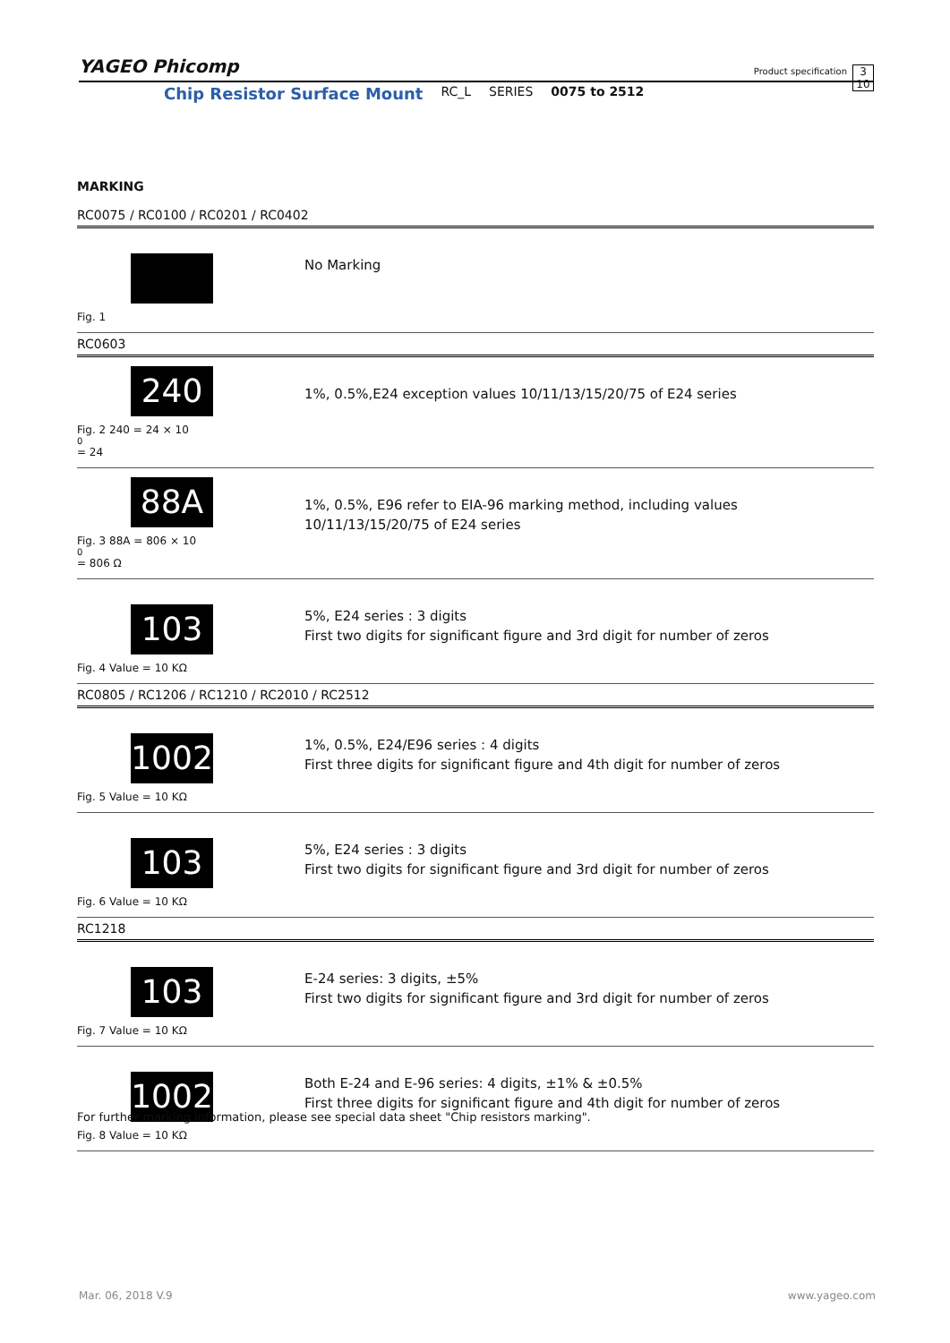YAGEO Phicomp Product specification 3
10
Chip Resistor Surface Mount RC_L SERIES 0075 to 2512
MARKING
RC0075 / RC0100 / RC0201 / RC0402
Fig. 1
No Marking
RC0603
240
Fig. 2 240 = 24 × 10<sup>0</sup> = 24
1%, 0.5%,E24 exception values 10/11/13/15/20/75 of E24 series
88A
Fig. 3 88A = 806 × 10<sup>0</sup> = 806 Ω
1%, 0.5%, E96 refer to EIA-96 marking method, including values
10/11/13/15/20/75 of E24 series
103
Fig. 4 Value = 10 KΩ
5%, E24 series : 3 digits
First two digits for significant figure and 3rd digit for number of zeros
RC0805 / RC1206 / RC1210 / RC2010 / RC2512
1002
Fig. 5 Value = 10 KΩ
1%, 0.5%, E24/E96 series : 4 digits
First three digits for significant figure and 4th digit for number of zeros
103
Fig. 6 Value = 10 KΩ
5%, E24 series : 3 digits
First two digits for significant figure and 3rd digit for number of zeros
RC1218
103
Fig. 7 Value = 10 KΩ
E-24 series: 3 digits, ±5%
First two digits for significant figure and 3rd digit for number of zeros
1002
Fig. 8 Value = 10 KΩ
Both E-24 and E-96 series: 4 digits, ±1% & ±0.5%
First three digits for significant figure and 4th digit for number of zeros
For further marking information, please see special data sheet "Chip resistors marking".
www.yageo.com Mar. 06, 2018 V.9